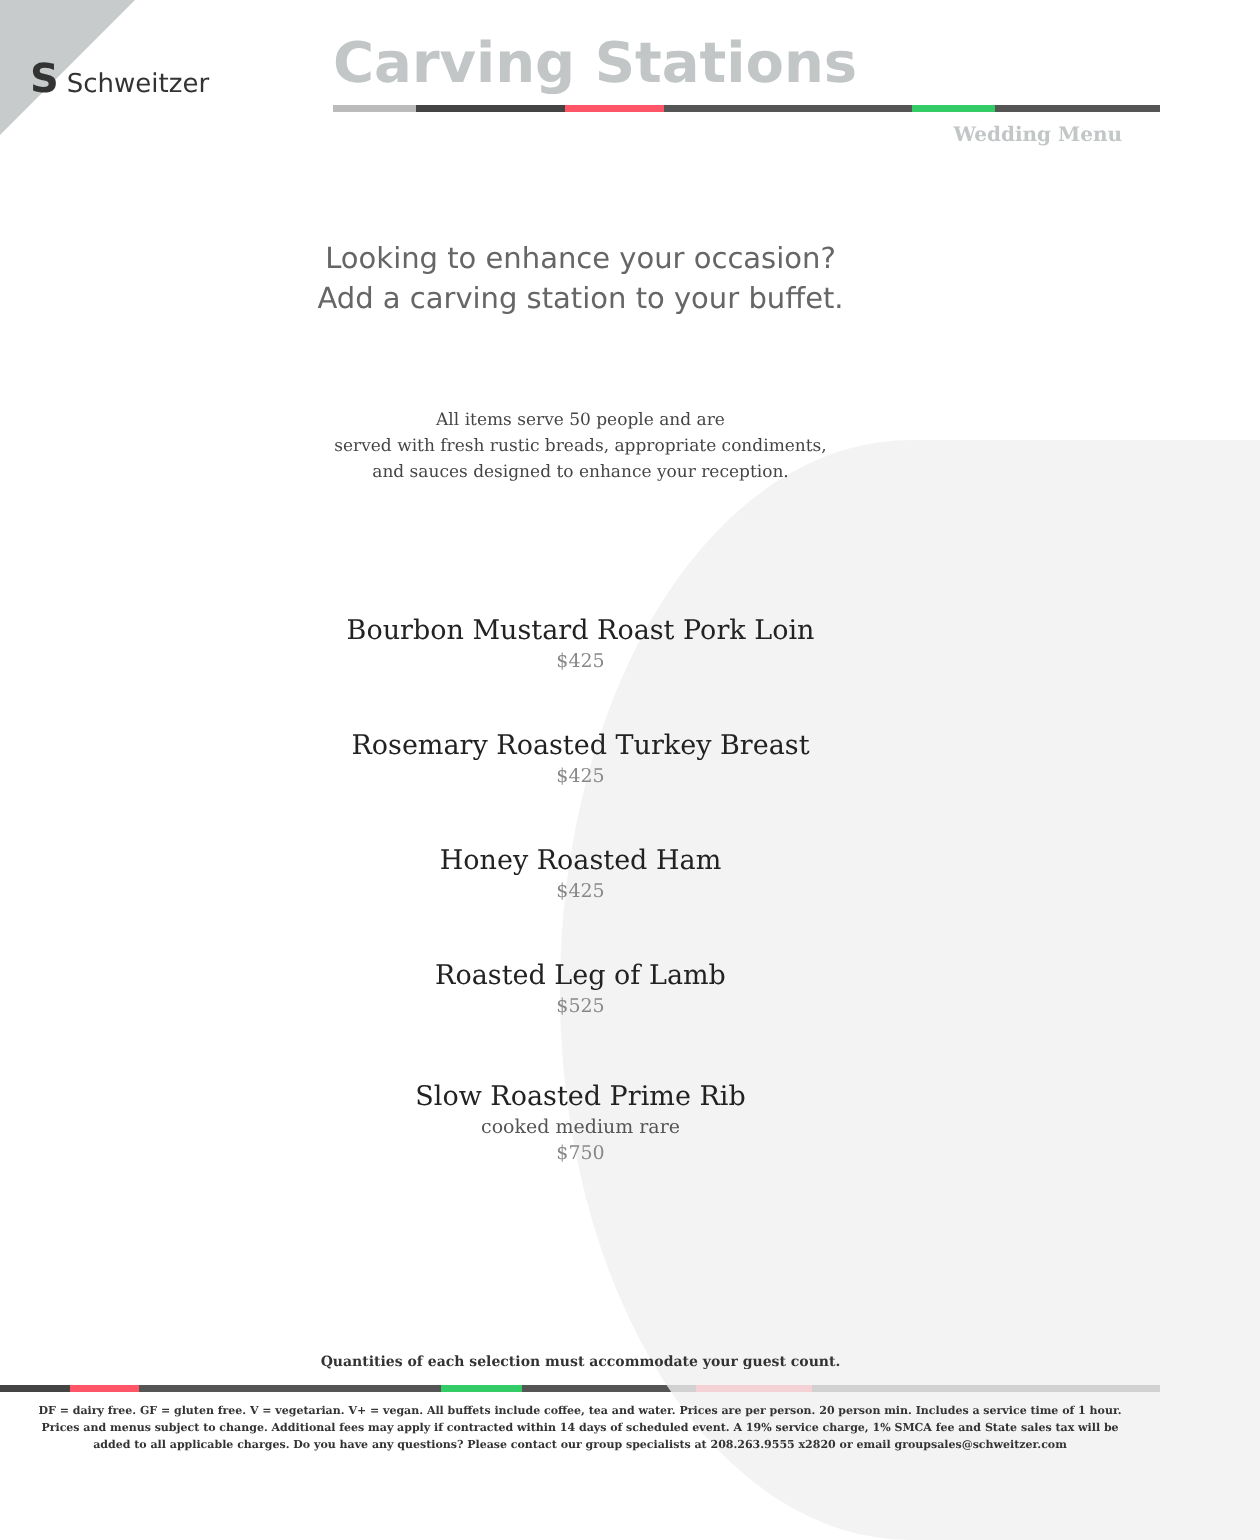S Schweitzer Carving Stations
Wedding Menu
Looking to enhance your occasion?
Add a carving station to your buffet.
All items serve 50 people and are
served with fresh rustic breads, appropriate condiments,
and sauces designed to enhance your reception.
Bourbon Mustard Roast Pork Loin
$425
Rosemary Roasted Turkey Breast
$425
Honey Roasted Ham
$425
Roasted Leg of Lamb
$525
Slow Roasted Prime Rib
cooked medium rare
$750
Quantities of each selection must accommodate your guest count.
DF = dairy free. GF = gluten free. V = vegetarian. V+ = vegan. All buffets include coffee, tea and water. Prices are per person. 20 person min. Includes a service time of 1 hour.
Prices and menus subject to change. Additional fees may apply if contracted within 14 days of scheduled event. A 19% service charge, 1% SMCA fee and State sales tax will be
added to all applicable charges. Do you have any questions? Please contact our group specialists at 208.263.9555 x2820 or email groupsales@schweitzer.com